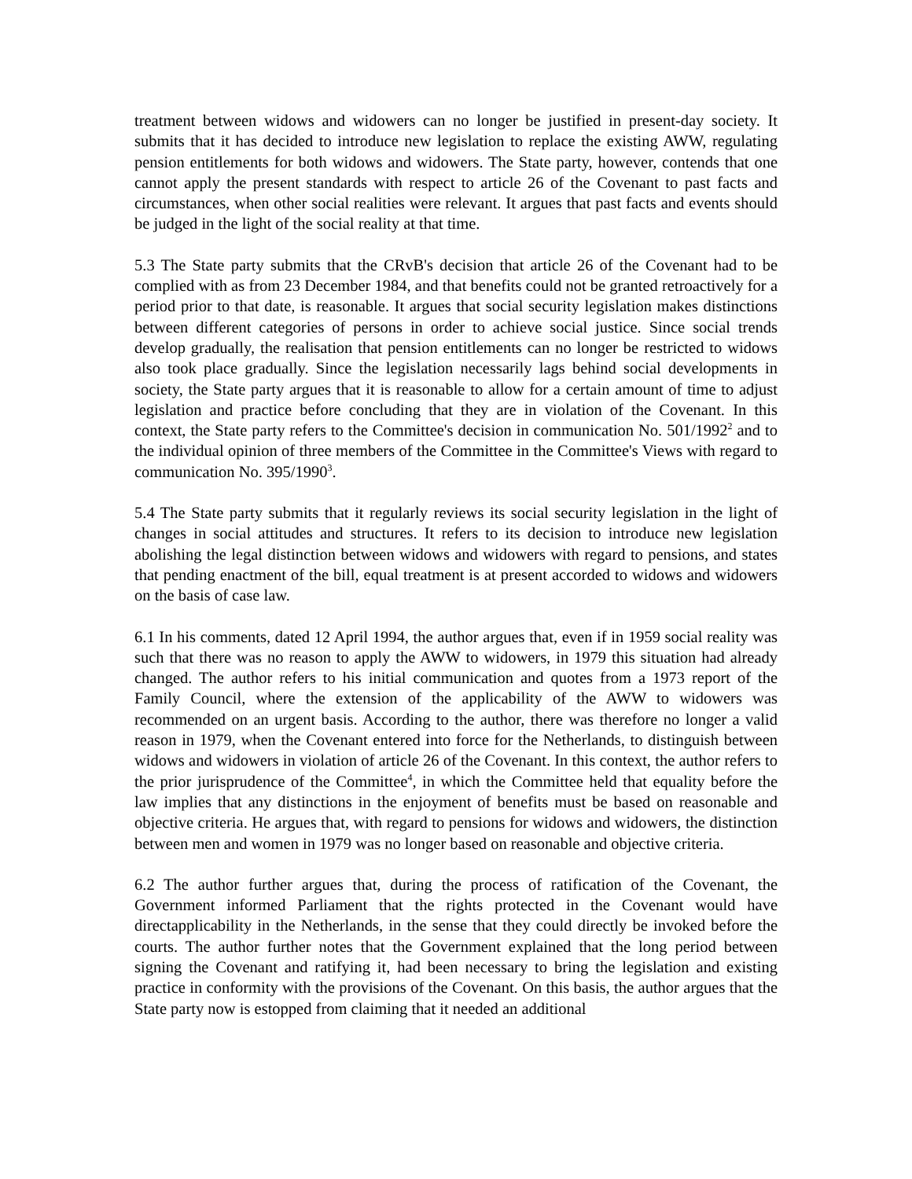treatment between widows and widowers can no longer be justified in present-day society. It submits that it has decided to introduce new legislation to replace the existing AWW, regulating pension entitlements for both widows and widowers. The State party, however, contends that one cannot apply the present standards with respect to article 26 of the Covenant to past facts and circumstances, when other social realities were relevant. It argues that past facts and events should be judged in the light of the social reality at that time.
5.3 The State party submits that the CRvB's decision that article 26 of the Covenant had to be complied with as from 23 December 1984, and that benefits could not be granted retroactively for a period prior to that date, is reasonable. It argues that social security legislation makes distinctions between different categories of persons in order to achieve social justice. Since social trends develop gradually, the realisation that pension entitlements can no longer be restricted to widows also took place gradually. Since the legislation necessarily lags behind social developments in society, the State party argues that it is reasonable to allow for a certain amount of time to adjust legislation and practice before concluding that they are in violation of the Covenant. In this context, the State party refers to the Committee's decision in communication No. 501/1992<sup>2</sup> and to the individual opinion of three members of the Committee in the Committee's Views with regard to communication No. 395/1990<sup>3</sup>.
5.4 The State party submits that it regularly reviews its social security legislation in the light of changes in social attitudes and structures. It refers to its decision to introduce new legislation abolishing the legal distinction between widows and widowers with regard to pensions, and states that pending enactment of the bill, equal treatment is at present accorded to widows and widowers on the basis of case law.
6.1 In his comments, dated 12 April 1994, the author argues that, even if in 1959 social reality was such that there was no reason to apply the AWW to widowers, in 1979 this situation had already changed. The author refers to his initial communication and quotes from a 1973 report of the Family Council, where the extension of the applicability of the AWW to widowers was recommended on an urgent basis. According to the author, there was therefore no longer a valid reason in 1979, when the Covenant entered into force for the Netherlands, to distinguish between widows and widowers in violation of article 26 of the Covenant. In this context, the author refers to the prior jurisprudence of the Committee<sup>4</sup>, in which the Committee held that equality before the law implies that any distinctions in the enjoyment of benefits must be based on reasonable and objective criteria. He argues that, with regard to pensions for widows and widowers, the distinction between men and women in 1979 was no longer based on reasonable and objective criteria.
6.2 The author further argues that, during the process of ratification of the Covenant, the Government informed Parliament that the rights protected in the Covenant would have directapplicability in the Netherlands, in the sense that they could directly be invoked before the courts. The author further notes that the Government explained that the long period between signing the Covenant and ratifying it, had been necessary to bring the legislation and existing practice in conformity with the provisions of the Covenant. On this basis, the author argues that the State party now is estopped from claiming that it needed an additional